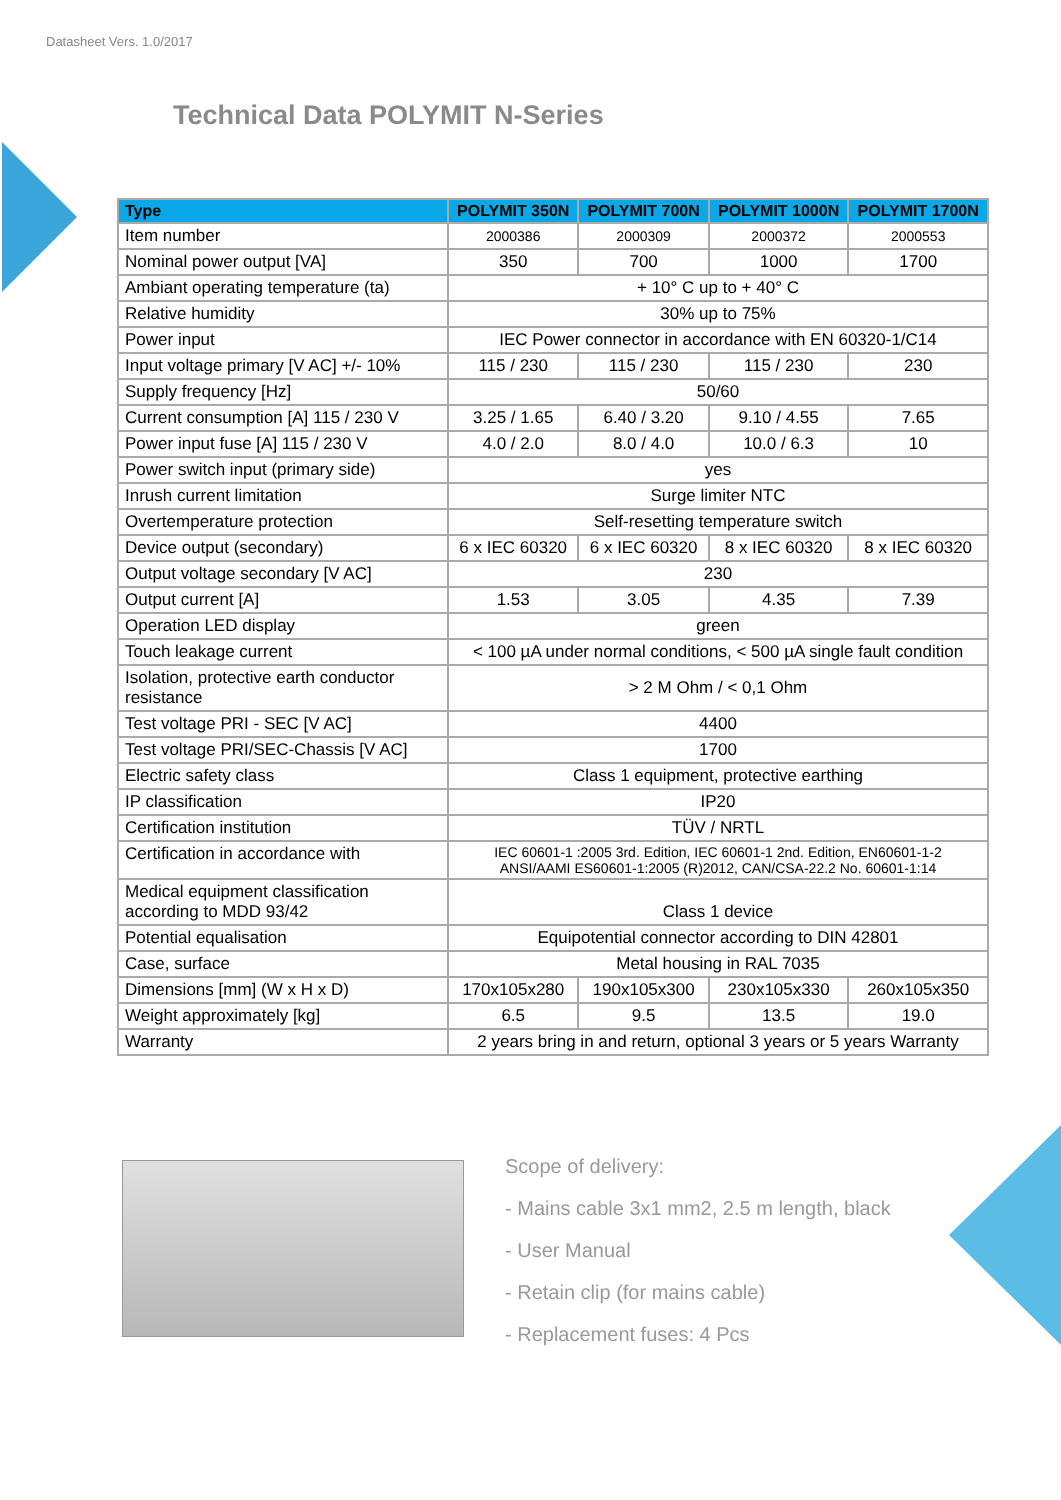Datasheet Vers. 1.0/2017
Technical Data POLYMIT N-Series
| Type | POLYMIT 350N | POLYMIT 700N | POLYMIT 1000N | POLYMIT 1700N |
| --- | --- | --- | --- | --- |
| Item number | 2000386 | 2000309 | 2000372 | 2000553 |
| Nominal power output [VA] | 350 | 700 | 1000 | 1700 |
| Ambiant operating temperature (ta) | + 10° C up to + 40° C | | | |
| Relative humidity | 30% up to 75% | | | |
| Power input | IEC Power connector in accordance with EN 60320-1/C14 | | | |
| Input voltage primary [V AC] +/- 10% | 115 / 230 | 115 / 230 | 115 / 230 | 230 |
| Supply frequency [Hz] | 50/60 | | | |
| Current consumption [A] 115 / 230 V | 3.25 / 1.65 | 6.40 / 3.20 | 9.10 / 4.55 | 7.65 |
| Power input fuse [A] 115 / 230 V | 4.0 / 2.0 | 8.0 / 4.0 | 10.0 / 6.3 | 10 |
| Power switch input (primary side) | yes | | | |
| Inrush current limitation | Surge limiter NTC | | | |
| Overtemperature protection | Self-resetting temperature switch | | | |
| Device output (secondary) | 6 x IEC 60320 | 6 x IEC 60320 | 8 x IEC 60320 | 8 x IEC 60320 |
| Output voltage secondary [V AC] | 230 | | | |
| Output current [A] | 1.53 | 3.05 | 4.35 | 7.39 |
| Operation LED display | green | | | |
| Touch leakage current | < 100 µA under normal conditions, < 500 µA single fault condition | | | |
| Isolation, protective earth conductor resistance | > 2 M Ohm / < 0,1 Ohm | | | |
| Test voltage PRI - SEC [V AC] | 4400 | | | |
| Test voltage PRI/SEC-Chassis [V AC] | 1700 | | | |
| Electric safety class | Class 1 equipment, protective earthing | | | |
| IP classification | IP20 | | | |
| Certification institution | TÜV / NRTL | | | |
| Certification in accordance with | IEC 60601-1 :2005 3rd. Edition, IEC 60601-1 2nd. Edition, EN60601-1-2 ANSI/AAMI ES60601-1:2005 (R)2012, CAN/CSA-22.2 No. 60601-1:14 | | | |
| Medical equipment classification according to MDD 93/42 | Class 1 device | | | |
| Potential equalisation | Equipotential connector according to DIN 42801 | | | |
| Case, surface | Metal housing in RAL 7035 | | | |
| Dimensions [mm] (W x H x D) | 170x105x280 | 190x105x300 | 230x105x330 | 260x105x350 |
| Weight approximately [kg] | 6.5 | 9.5 | 13.5 | 19.0 |
| Warranty | 2 years bring in and return, optional 3 years or 5 years Warranty | | | |
Scope of delivery:
- Mains cable 3x1 mm2, 2.5 m length, black
- User Manual
- Retain clip (for mains cable)
- Replacement fuses: 4 Pcs